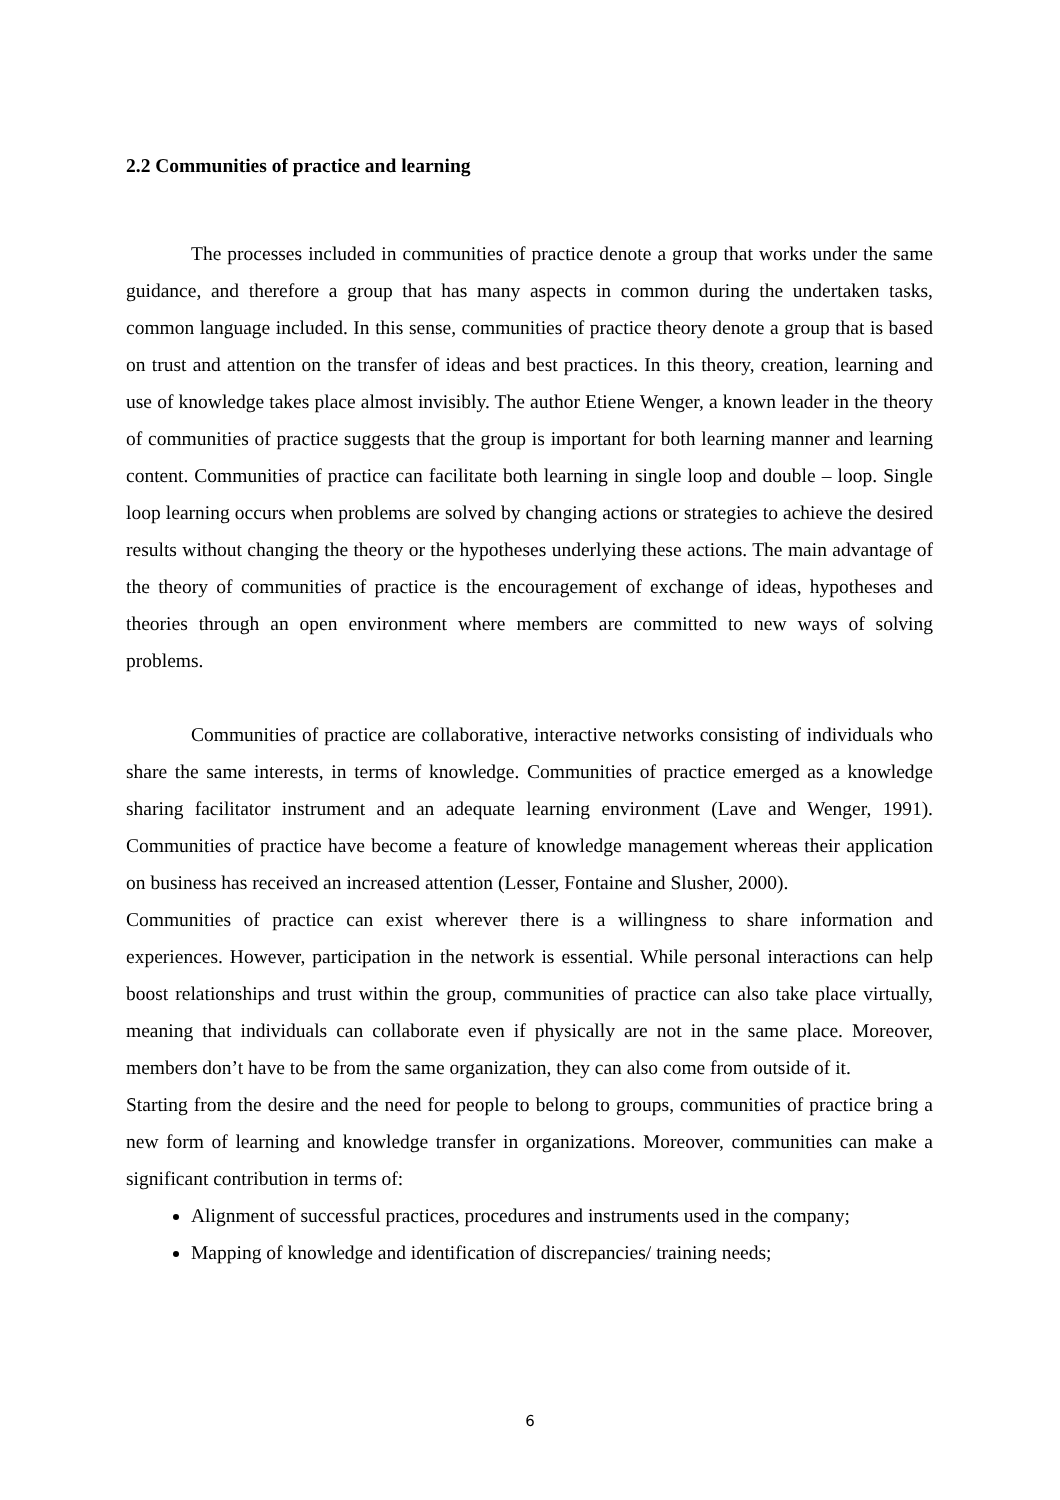2.2 Communities of practice and learning
The processes included in communities of practice denote a group that works under the same guidance, and therefore a group that has many aspects in common during the undertaken tasks, common language included. In this sense, communities of practice theory denote a group that is based on trust and attention on the transfer of ideas and best practices. In this theory, creation, learning and use of knowledge takes place almost invisibly. The author Etiene Wenger, a known leader in the theory of communities of practice suggests that the group is important for both learning manner and learning content. Communities of practice can facilitate both learning in single loop and double – loop. Single loop learning occurs when problems are solved by changing actions or strategies to achieve the desired results without changing the theory or the hypotheses underlying these actions. The main advantage of the theory of communities of practice is the encouragement of exchange of ideas, hypotheses and theories through an open environment where members are committed to new ways of solving problems.
Communities of practice are collaborative, interactive networks consisting of individuals who share the same interests, in terms of knowledge. Communities of practice emerged as a knowledge sharing facilitator instrument and an adequate learning environment (Lave and Wenger, 1991). Communities of practice have become a feature of knowledge management whereas their application on business has received an increased attention (Lesser, Fontaine and Slusher, 2000).
Communities of practice can exist wherever there is a willingness to share information and experiences. However, participation in the network is essential. While personal interactions can help boost relationships and trust within the group, communities of practice can also take place virtually, meaning that individuals can collaborate even if physically are not in the same place. Moreover, members don’t have to be from the same organization, they can also come from outside of it.
Starting from the desire and the need for people to belong to groups, communities of practice bring a new form of learning and knowledge transfer in organizations. Moreover, communities can make a significant contribution in terms of:
Alignment of successful practices, procedures and instruments used in the company;
Mapping of knowledge and identification of discrepancies/ training needs;
6